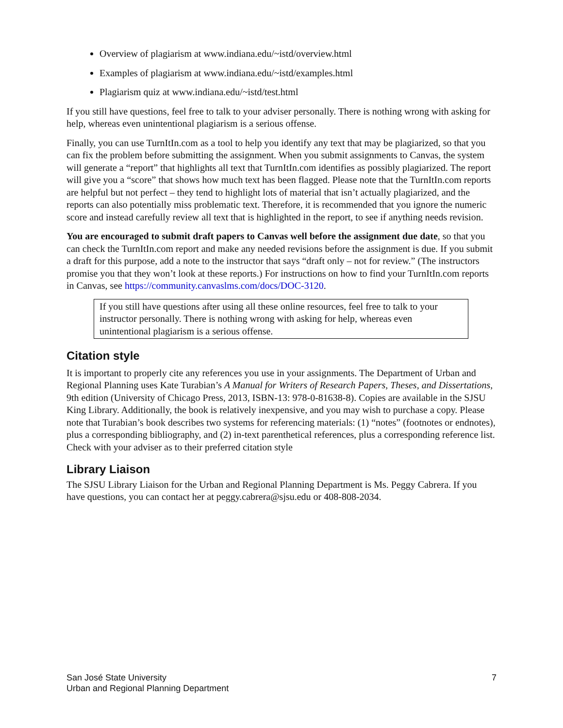Overview of plagiarism at www.indiana.edu/~istd/overview.html
Examples of plagiarism at www.indiana.edu/~istd/examples.html
Plagiarism quiz at www.indiana.edu/~istd/test.html
If you still have questions, feel free to talk to your adviser personally. There is nothing wrong with asking for help, whereas even unintentional plagiarism is a serious offense.
Finally, you can use TurnItIn.com as a tool to help you identify any text that may be plagiarized, so that you can fix the problem before submitting the assignment. When you submit assignments to Canvas, the system will generate a “report” that highlights all text that TurnItIn.com identifies as possibly plagiarized. The report will give you a “score” that shows how much text has been flagged. Please note that the TurnItIn.com reports are helpful but not perfect – they tend to highlight lots of material that isn’t actually plagiarized, and the reports can also potentially miss problematic text. Therefore, it is recommended that you ignore the numeric score and instead carefully review all text that is highlighted in the report, to see if anything needs revision.
You are encouraged to submit draft papers to Canvas well before the assignment due date, so that you can check the TurnItIn.com report and make any needed revisions before the assignment is due. If you submit a draft for this purpose, add a note to the instructor that says “draft only – not for review.” (The instructors promise you that they won’t look at these reports.) For instructions on how to find your TurnItIn.com reports in Canvas, see https://community.canvaslms.com/docs/DOC-3120.
If you still have questions after using all these online resources, feel free to talk to your instructor personally. There is nothing wrong with asking for help, whereas even unintentional plagiarism is a serious offense.
Citation style
It is important to properly cite any references you use in your assignments. The Department of Urban and Regional Planning uses Kate Turabian’s A Manual for Writers of Research Papers, Theses, and Dissertations, 9th edition (University of Chicago Press, 2013, ISBN-13: 978-0-81638-8). Copies are available in the SJSU King Library. Additionally, the book is relatively inexpensive, and you may wish to purchase a copy. Please note that Turabian’s book describes two systems for referencing materials: (1) “notes” (footnotes or endnotes), plus a corresponding bibliography, and (2) in-text parenthetical references, plus a corresponding reference list. Check with your adviser as to their preferred citation style
Library Liaison
The SJSU Library Liaison for the Urban and Regional Planning Department is Ms. Peggy Cabrera. If you have questions, you can contact her at peggy.cabrera@sjsu.edu or 408-808-2034.
San José State University
Urban and Regional Planning Department
7